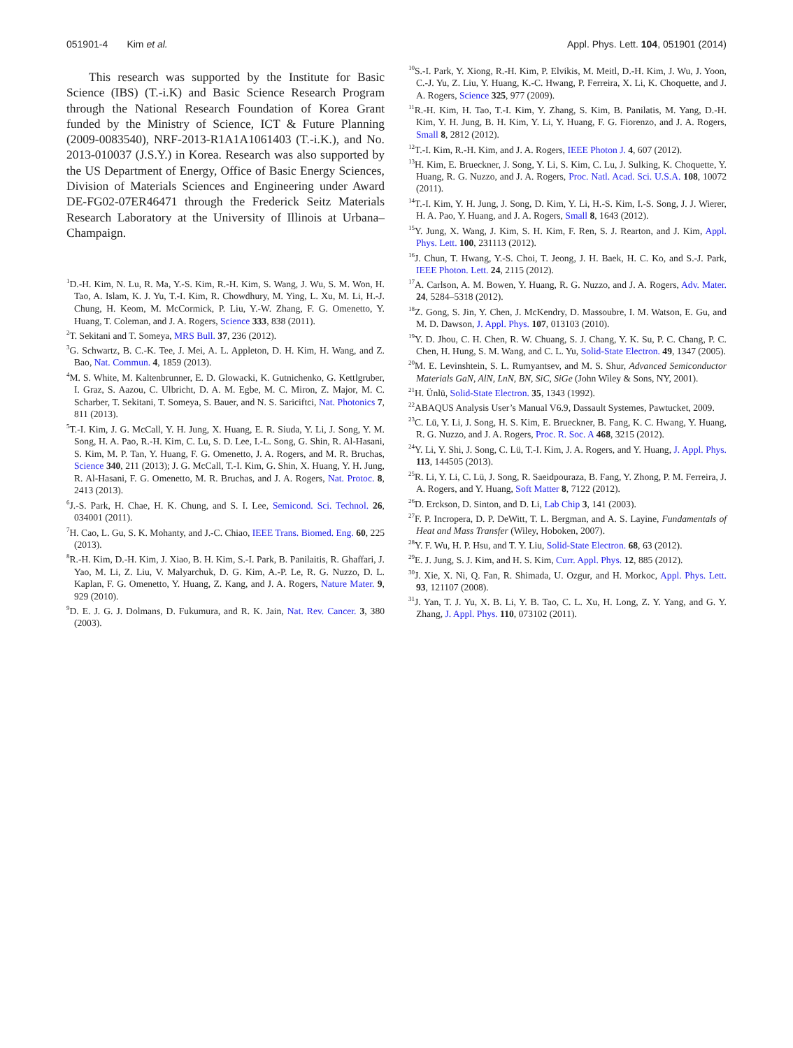051901-4 Kim et al. Appl. Phys. Lett. 104, 051901 (2014)
This research was supported by the Institute for Basic Science (IBS) (T.-i.K) and Basic Science Research Program through the National Research Foundation of Korea Grant funded by the Ministry of Science, ICT & Future Planning (2009-0083540), NRF-2013-R1A1A1061403 (T.-i.K.), and No. 2013-010037 (J.S.Y.) in Korea. Research was also supported by the US Department of Energy, Office of Basic Energy Sciences, Division of Materials Sciences and Engineering under Award DE-FG02-07ER46471 through the Frederick Seitz Materials Research Laboratory at the University of Illinois at Urbana–Champaign.
<sup>1</sup> D.-H. Kim, N. Lu, R. Ma, Y.-S. Kim, R.-H. Kim, S. Wang, J. Wu, S. M. Won, H. Tao, A. Islam, K. J. Yu, T.-I. Kim, R. Chowdhury, M. Ying, L. Xu, M. Li, H.-J. Chung, H. Keom, M. McCormick, P. Liu, Y.-W. Zhang, F. G. Omenetto, Y. Huang, T. Coleman, and J. A. Rogers, Science 333, 838 (2011).
<sup>2</sup> T. Sekitani and T. Someya, MRS Bull. 37, 236 (2012).
<sup>3</sup> G. Schwartz, B. C.-K. Tee, J. Mei, A. L. Appleton, D. H. Kim, H. Wang, and Z. Bao, Nat. Commun. 4, 1859 (2013).
<sup>4</sup> M. S. White, M. Kaltenbrunner, E. D. Glowacki, K. Gutnichenko, G. Kettlgruber, I. Graz, S. Aazou, C. Ulbricht, D. A. M. Egbe, M. C. Miron, Z. Major, M. C. Scharber, T. Sekitani, T. Someya, S. Bauer, and N. S. Sariciftci, Nat. Photonics 7, 811 (2013).
<sup>5</sup> T.-I. Kim, J. G. McCall, Y. H. Jung, X. Huang, E. R. Siuda, Y. Li, J. Song, Y. M. Song, H. A. Pao, R.-H. Kim, C. Lu, S. D. Lee, I.-L. Song, G. Shin, R. Al-Hasani, S. Kim, M. P. Tan, Y. Huang, F. G. Omenetto, J. A. Rogers, and M. R. Bruchas, Science 340, 211 (2013); J. G. McCall, T.-I. Kim, G. Shin, X. Huang, Y. H. Jung, R. Al-Hasani, F. G. Omenetto, M. R. Bruchas, and J. A. Rogers, Nat. Protoc. 8, 2413 (2013).
<sup>6</sup> J.-S. Park, H. Chae, H. K. Chung, and S. I. Lee, Semicond. Sci. Technol. 26, 034001 (2011).
<sup>7</sup>H. Cao, L. Gu, S. K. Mohanty, and J.-C. Chiao, IEEE Trans. Biomed. Eng. 60, 225 (2013).
<sup>8</sup> R.-H. Kim, D.-H. Kim, J. Xiao, B. H. Kim, S.-I. Park, B. Panilaitis, R. Ghaffari, J. Yao, M. Li, Z. Liu, V. Malyarchuk, D. G. Kim, A.-P. Le, R. G. Nuzzo, D. L. Kaplan, F. G. Omenetto, Y. Huang, Z. Kang, and J. A. Rogers, Nature Mater. 9, 929 (2010).
<sup>9</sup> D. E. J. G. J. Dolmans, D. Fukumura, and R. K. Jain, Nat. Rev. Cancer. 3, 380 (2003).
<sup>10</sup> S.-I. Park, Y. Xiong, R.-H. Kim, P. Elvikis, M. Meitl, D.-H. Kim, J. Wu, J. Yoon, C.-J. Yu, Z. Liu, Y. Huang, K.-C. Hwang, P. Ferreira, X. Li, K. Choquette, and J. A. Rogers, Science 325, 977 (2009).
<sup>11</sup> R.-H. Kim, H. Tao, T.-I. Kim, Y. Zhang, S. Kim, B. Panilatis, M. Yang, D.-H. Kim, Y. H. Jung, B. H. Kim, Y. Li, Y. Huang, F. G. Fiorenzo, and J. A. Rogers, Small 8, 2812 (2012).
<sup>12</sup> T.-I. Kim, R.-H. Kim, and J. A. Rogers, IEEE Photon J. 4, 607 (2012).
<sup>13</sup>H. Kim, E. Brueckner, J. Song, Y. Li, S. Kim, C. Lu, J. Sulking, K. Choquette, Y. Huang, R. G. Nuzzo, and J. A. Rogers, Proc. Natl. Acad. Sci. U.S.A. 108, 10072 (2011).
<sup>14</sup> T.-I. Kim, Y. H. Jung, J. Song, D. Kim, Y. Li, H.-S. Kim, I.-S. Song, J. J. Wierer, H. A. Pao, Y. Huang, and J. A. Rogers, Small 8, 1643 (2012).
<sup>15</sup> Y. Jung, X. Wang, J. Kim, S. H. Kim, F. Ren, S. J. Rearton, and J. Kim, Appl. Phys. Lett. 100, 231113 (2012).
<sup>16</sup> J. Chun, T. Hwang, Y.-S. Choi, T. Jeong, J. H. Baek, H. C. Ko, and S.-J. Park, IEEE Photon. Lett. 24, 2115 (2012).
<sup>17</sup> A. Carlson, A. M. Bowen, Y. Huang, R. G. Nuzzo, and J. A. Rogers, Adv. Mater. 24, 5284–5318 (2012).
<sup>18</sup> Z. Gong, S. Jin, Y. Chen, J. McKendry, D. Massoubre, I. M. Watson, E. Gu, and M. D. Dawson, J. Appl. Phys. 107, 013103 (2010).
<sup>19</sup> Y. D. Jhou, C. H. Chen, R. W. Chuang, S. J. Chang, Y. K. Su, P. C. Chang, P. C. Chen, H. Hung, S. M. Wang, and C. L. Yu, Solid-State Electron. 49, 1347 (2005).
<sup>20</sup> M. E. Levinshtein, S. L. Rumyantsev, and M. S. Shur, Advanced Semiconductor Materials GaN, AlN, LnN, BN, SiC, SiGe (John Wiley & Sons, NY, 2001).
<sup>21</sup>H. Ünlü, Solid-State Electron. 35, 1343 (1992).
<sup>22</sup> ABAQUS Analysis User’s Manual V6.9, Dassault Systemes, Pawtucket, 2009.
<sup>23</sup>C. Lü, Y. Li, J. Song, H. S. Kim, E. Brueckner, B. Fang, K. C. Hwang, Y. Huang, R. G. Nuzzo, and J. A. Rogers, Proc. R. Soc. A 468, 3215 (2012).
<sup>24</sup> Y. Li, Y. Shi, J. Song, C. Lü, T.-I. Kim, J. A. Rogers, and Y. Huang, J. Appl. Phys. 113, 144505 (2013).
<sup>25</sup> R. Li, Y. Li, C. Lü, J. Song, R. Saeidpouraza, B. Fang, Y. Zhong, P. M. Ferreira, J. A. Rogers, and Y. Huang, Soft Matter 8, 7122 (2012).
<sup>26</sup> D. Erckson, D. Sinton, and D. Li, Lab Chip 3, 141 (2003).
<sup>27</sup>F. P. Incropera, D. P. DeWitt, T. L. Bergman, and A. S. Layine, Fundamentals of Heat and Mass Transfer (Wiley, Hoboken, 2007).
<sup>28</sup> Y. F. Wu, H. P. Hsu, and T. Y. Liu, Solid-State Electron. 68, 63 (2012).
<sup>29</sup> E. J. Jung, S. J. Kim, and H. S. Kim, Curr. Appl. Phys. 12, 885 (2012).
<sup>30</sup> J. Xie, X. Ni, Q. Fan, R. Shimada, U. Ozgur, and H. Morkoc, Appl. Phys. Lett. 93, 121107 (2008).
<sup>31</sup> J. Yan, T. J. Yu, X. B. Li, Y. B. Tao, C. L. Xu, H. Long, Z. Y. Yang, and G. Y. Zhang, J. Appl. Phys. 110, 073102 (2011).